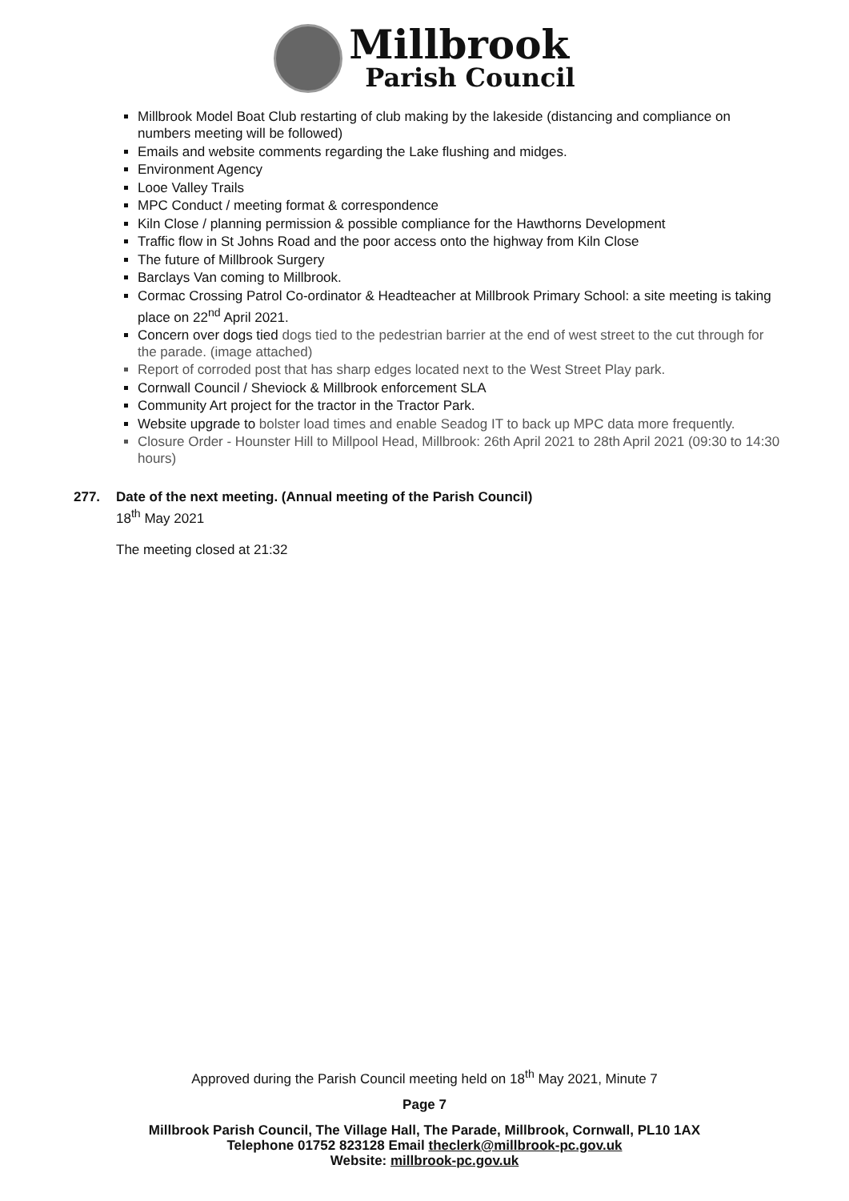Millbrook
Parish Council
Millbrook Model Boat Club restarting of club making by the lakeside (distancing and compliance on numbers meeting will be followed)
Emails and website comments regarding the Lake flushing and midges.
Environment Agency
Looe Valley Trails
MPC Conduct / meeting format & correspondence
Kiln Close / planning permission & possible compliance for the Hawthorns Development
Traffic flow in St Johns Road and the poor access onto the highway from Kiln Close
The future of Millbrook Surgery
Barclays Van coming to Millbrook.
Cormac Crossing Patrol Co-ordinator & Headteacher at Millbrook Primary School: a site meeting is taking place on 22<sup>nd</sup> April 2021.
Concern over dogs tied dogs tied to the pedestrian barrier at the end of west street to the cut through for the parade. (image attached)
Report of corroded post that has sharp edges located next to the West Street Play park.
Cornwall Council / Sheviock & Millbrook enforcement SLA
Community Art project for the tractor in the Tractor Park.
Website upgrade to bolster load times and enable Seadog IT to back up MPC data more frequently.
Closure Order - Hounster Hill to Millpool Head, Millbrook: 26th April 2021 to 28th April 2021 (09:30 to 14:30 hours)
277. Date of the next meeting. (Annual meeting of the Parish Council)
18<sup>th</sup> May 2021
The meeting closed at 21:32
Approved during the Parish Council meeting held on 18<sup>th</sup> May 2021, Minute 7
Page 7
Millbrook Parish Council, The Village Hall, The Parade, Millbrook, Cornwall, PL10 1AX
Telephone 01752 823128 Email theclerk@millbrook-pc.gov.uk
Website: millbrook-pc.gov.uk